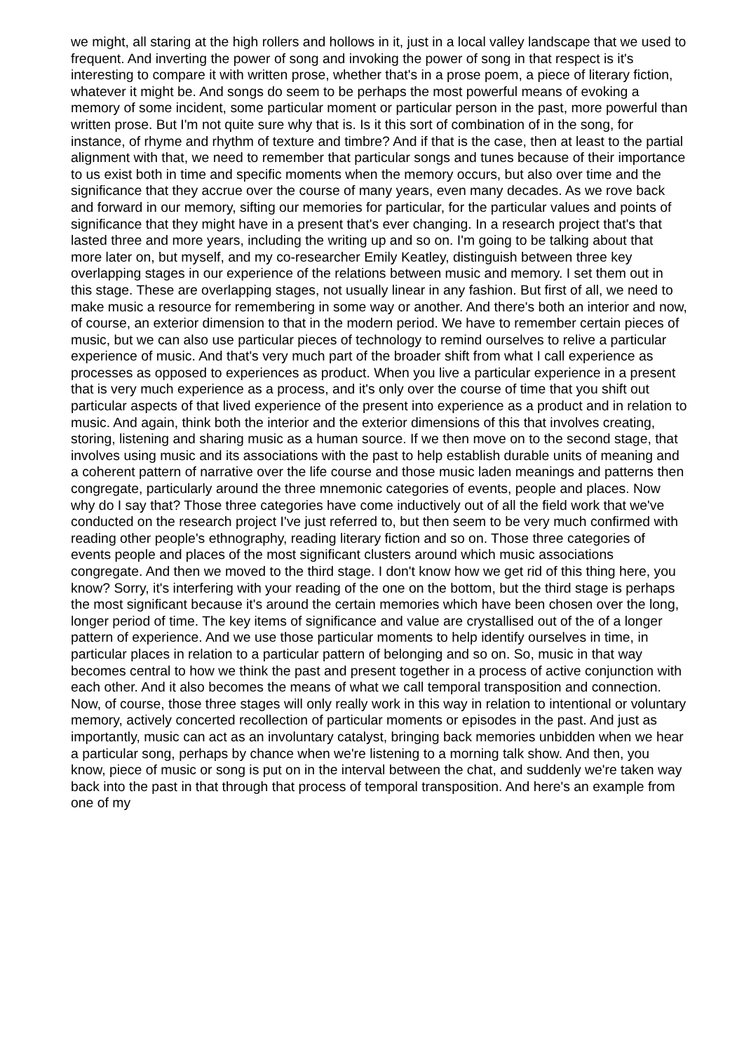we might, all staring at the high rollers and hollows in it, just in a local valley landscape that we used to frequent. And inverting the power of song and invoking the power of song in that respect is it's interesting to compare it with written prose, whether that's in a prose poem, a piece of literary fiction, whatever it might be. And songs do seem to be perhaps the most powerful means of evoking a memory of some incident, some particular moment or particular person in the past, more powerful than written prose. But I'm not quite sure why that is. Is it this sort of combination of in the song, for instance, of rhyme and rhythm of texture and timbre? And if that is the case, then at least to the partial alignment with that, we need to remember that particular songs and tunes because of their importance to us exist both in time and specific moments when the memory occurs, but also over time and the significance that they accrue over the course of many years, even many decades. As we rove back and forward in our memory, sifting our memories for particular, for the particular values and points of significance that they might have in a present that's ever changing. In a research project that's that lasted three and more years, including the writing up and so on. I'm going to be talking about that more later on, but myself, and my co-researcher Emily Keatley, distinguish between three key overlapping stages in our experience of the relations between music and memory. I set them out in this stage. These are overlapping stages, not usually linear in any fashion. But first of all, we need to make music a resource for remembering in some way or another. And there's both an interior and now, of course, an exterior dimension to that in the modern period. We have to remember certain pieces of music, but we can also use particular pieces of technology to remind ourselves to relive a particular experience of music. And that's very much part of the broader shift from what I call experience as processes as opposed to experiences as product. When you live a particular experience in a present that is very much experience as a process, and it's only over the course of time that you shift out particular aspects of that lived experience of the present into experience as a product and in relation to music. And again, think both the interior and the exterior dimensions of this that involves creating, storing, listening and sharing music as a human source. If we then move on to the second stage, that involves using music and its associations with the past to help establish durable units of meaning and a coherent pattern of narrative over the life course and those music laden meanings and patterns then congregate, particularly around the three mnemonic categories of events, people and places. Now why do I say that? Those three categories have come inductively out of all the field work that we've conducted on the research project I've just referred to, but then seem to be very much confirmed with reading other people's ethnography, reading literary fiction and so on. Those three categories of events people and places of the most significant clusters around which music associations congregate. And then we moved to the third stage. I don't know how we get rid of this thing here, you know? Sorry, it's interfering with your reading of the one on the bottom, but the third stage is perhaps the most significant because it's around the certain memories which have been chosen over the long, longer period of time. The key items of significance and value are crystallised out of the of a longer pattern of experience. And we use those particular moments to help identify ourselves in time, in particular places in relation to a particular pattern of belonging and so on. So, music in that way becomes central to how we think the past and present together in a process of active conjunction with each other. And it also becomes the means of what we call temporal transposition and connection. Now, of course, those three stages will only really work in this way in relation to intentional or voluntary memory, actively concerted recollection of particular moments or episodes in the past. And just as importantly, music can act as an involuntary catalyst, bringing back memories unbidden when we hear a particular song, perhaps by chance when we're listening to a morning talk show. And then, you know, piece of music or song is put on in the interval between the chat, and suddenly we're taken way back into the past in that through that process of temporal transposition. And here's an example from one of my